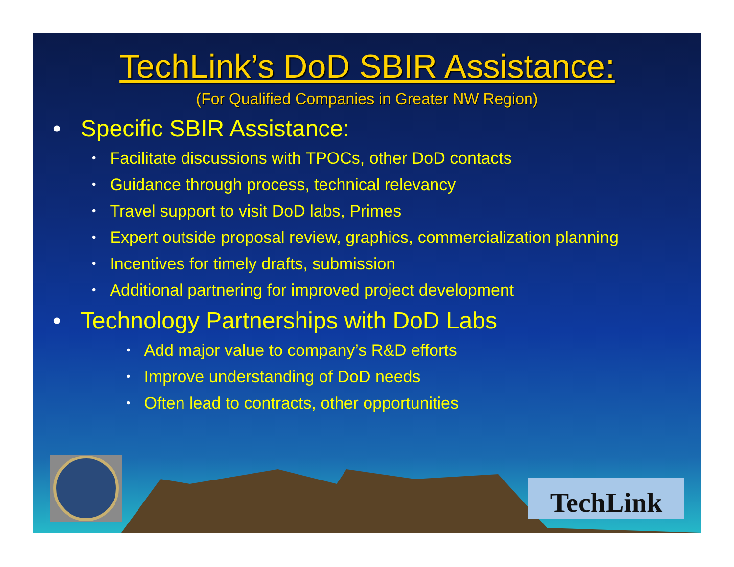TechLink
TechLink’s DoD SBIR Assistance:
(For Qualified Companies in Greater NW Region)
• Specific SBIR Assistance:
• Facilitate discussions with TPOCs, other DoD contacts
• Guidance through process, technical relevancy
• Travel support to visit DoD labs, Primes
• Expert outside proposal review, graphics, commercialization planning
• Incentives for timely drafts, submission
• Additional partnering for improved project development
• Technology Partnerships with DoD Labs
• Add major value to company’s R&D efforts
• Improve understanding of DoD needs
• Often lead to contracts, other opportunities